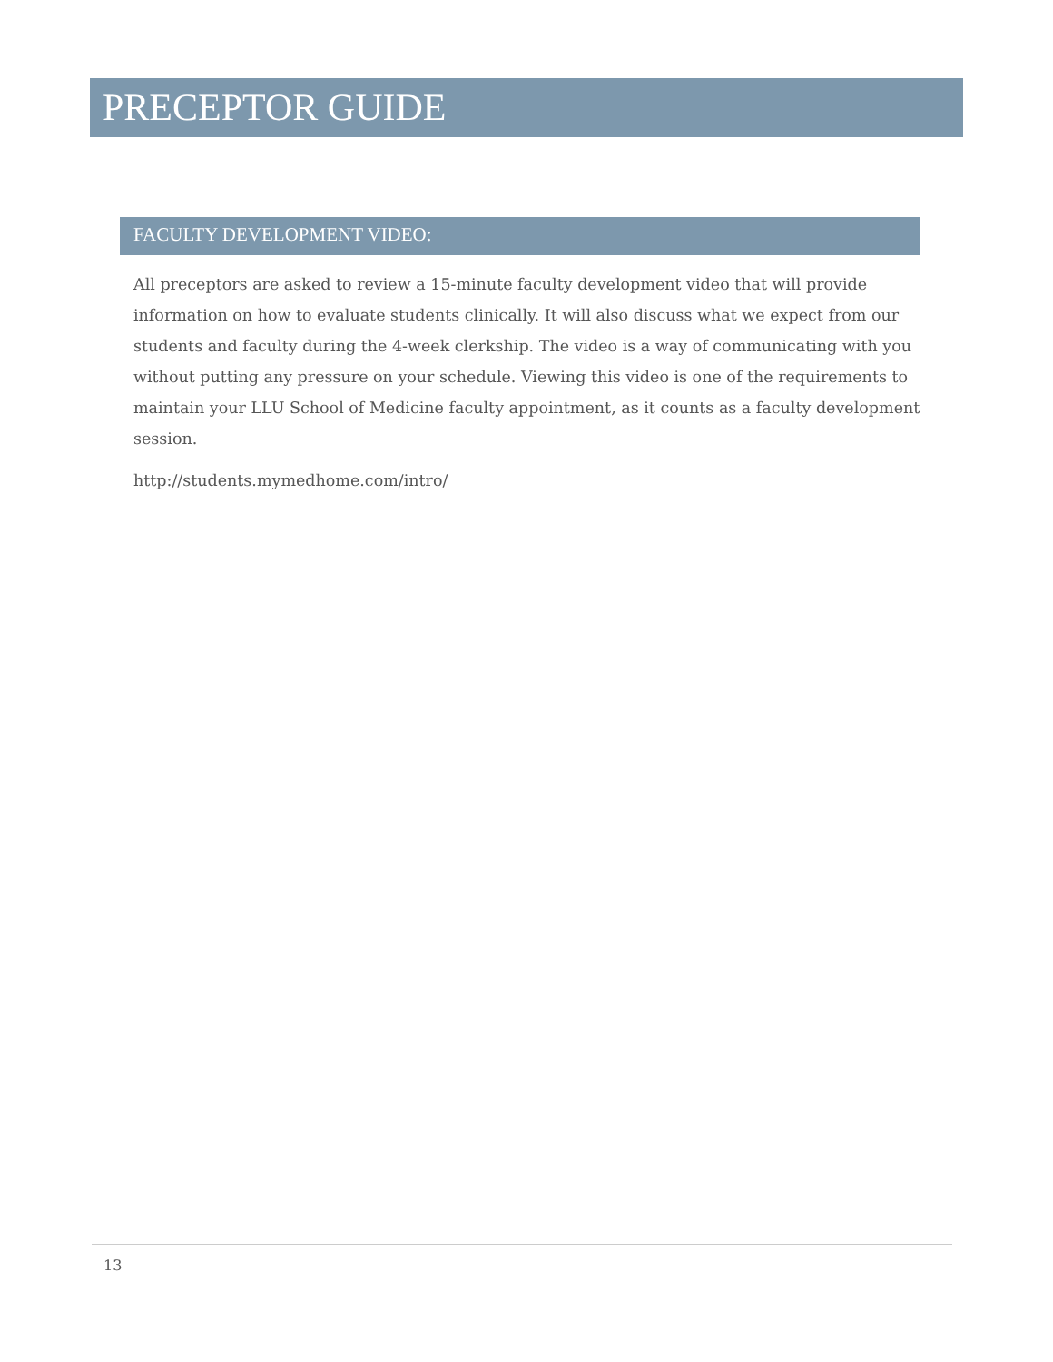PRECEPTOR GUIDE
FACULTY DEVELOPMENT VIDEO:
All preceptors are asked to review a 15-minute faculty development video that will provide information on how to evaluate students clinically. It will also discuss what we expect from our students and faculty during the 4-week clerkship. The video is a way of communicating with you without putting any pressure on your schedule. Viewing this video is one of the requirements to maintain your LLU School of Medicine faculty appointment, as it counts as a faculty development session.
http://students.mymedhome.com/intro/
13